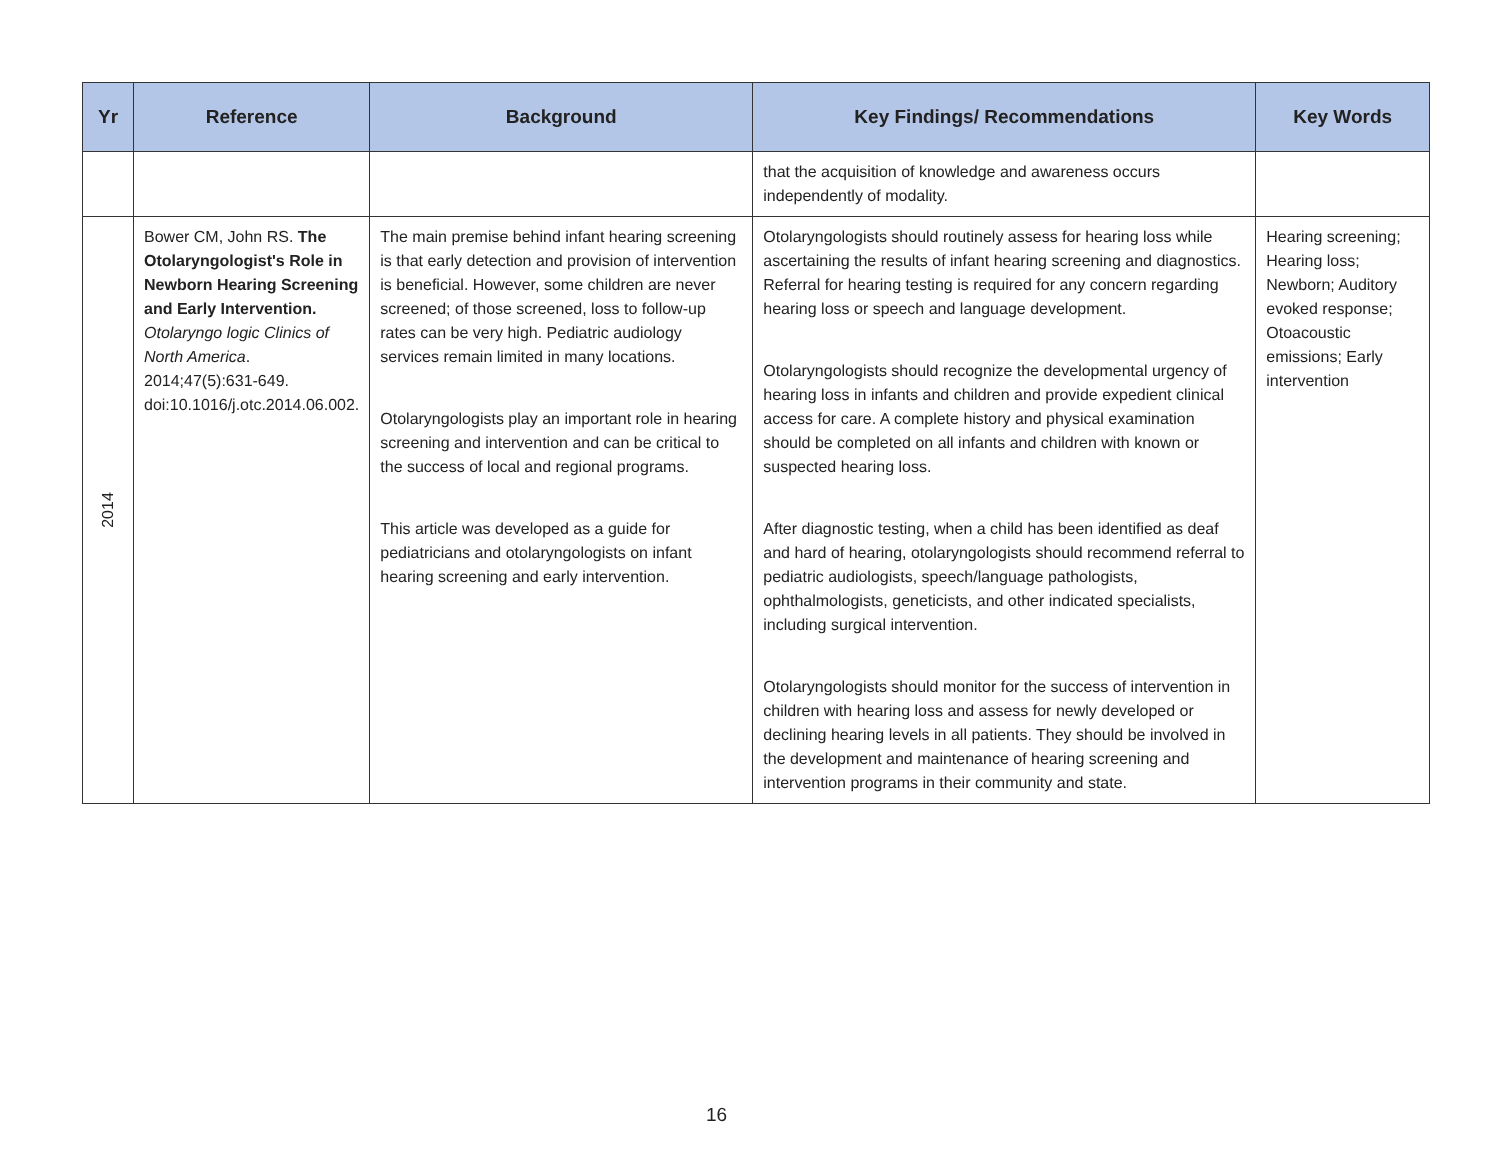| Yr | Reference | Background | Key Findings/ Recommendations | Key Words |
| --- | --- | --- | --- | --- |
| | | | that the acquisition of knowledge and awareness occurs independently of modality. | |
| 2014 | Bower CM, John RS. The Otolaryngologist's Role in Newborn Hearing Screening and Early Intervention. Otolaryngo logic Clinics of North America . 2014;47(5):631-649. doi:10.1016/j.otc.2014.06.002. | The main premise behind infant hearing screening is that early detection and provision of intervention is beneficial. However, some children are never screened; of those screened, loss to follow-up rates can be very high. Pediatric audiology services remain limited in many locations. Otolaryngologists play an important role in hearing screening and intervention and can be critical to the success of local and regional programs. This article was developed as a guide for pediatricians and otolaryngologists on infant hearing screening and early intervention. | Otolaryngologists should routinely assess for hearing loss while ascertaining the results of infant hearing screening and diagnostics. Referral for hearing testing is required for any concern regarding hearing loss or speech and language development. Otolaryngologists should recognize the developmental urgency of hearing loss in infants and children and provide expedient clinical access for care. A complete history and physical examination should be completed on all infants and children with known or suspected hearing loss. After diagnostic testing, when a child has been identified as deaf and hard of hearing, otolaryngologists should recommend referral to pediatric audiologists, speech/language pathologists, ophthalmologists, geneticists, and other indicated specialists, including surgical intervention. Otolaryngologists should monitor for the success of intervention in children with hearing loss and assess for newly developed or declining hearing levels in all patients. They should be involved in the development and maintenance of hearing screening and intervention programs in their community and state. | Hearing screening; Hearing loss; Newborn; Auditory evoked response; Otoacoustic emissions; Early intervention |
16